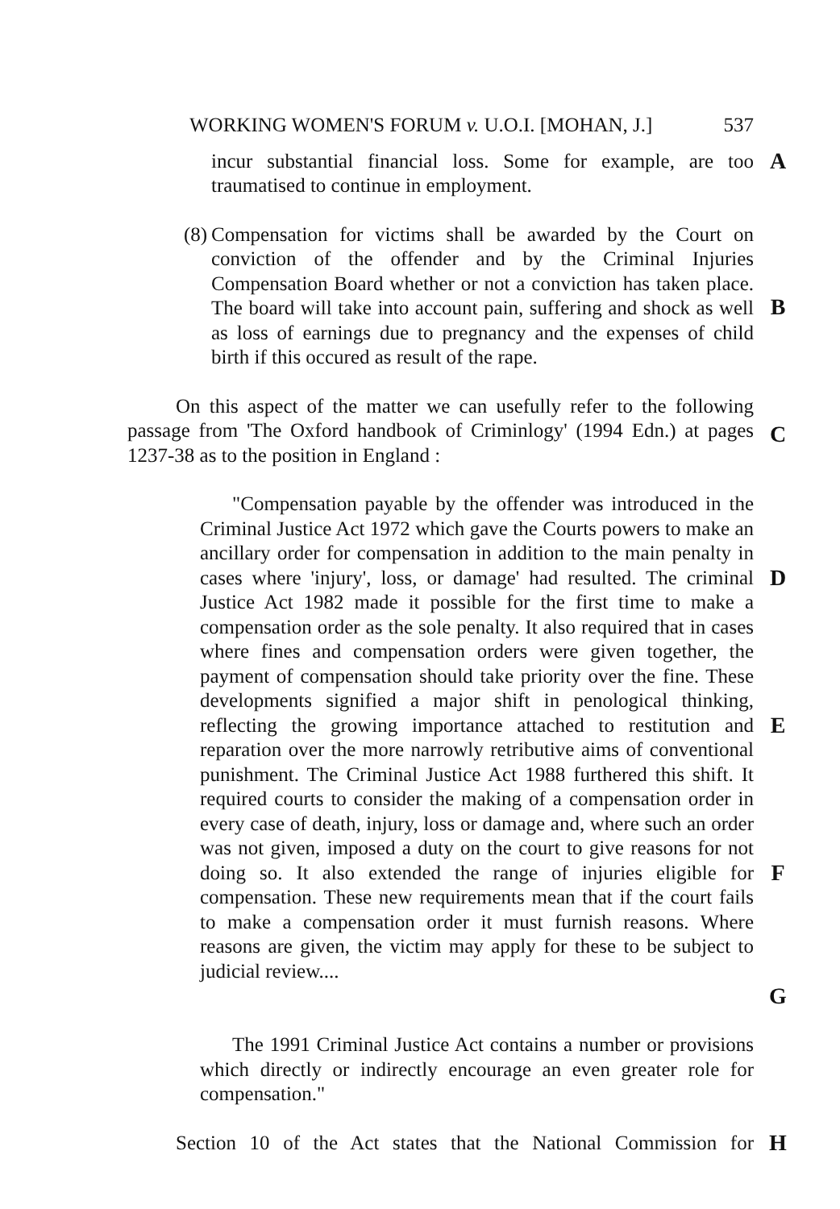WORKING WOMEN'S FORUM v. U.O.I. [MOHAN, J.] 537
incur substantial financial loss. Some for example, are too traumatised to continue in employment.
A
(8)
Compensation for victims shall be awarded by the Court on conviction of the offender and by the Criminal Injuries Compensation Board whether or not a conviction has taken place. The board will take into account pain, suffering and shock as well as loss of earnings due to pregnancy and the expenses of child birth if this occured as result of the rape.
B
On this aspect of the matter we can usefully refer to the following passage from 'The Oxford handbook of Criminlogy' (1994 Edn.) at pages 1237-38 as to the position in England :
C
"Compensation payable by the offender was introduced in the Criminal Justice Act 1972 which gave the Courts powers to make an ancillary order for compensation in addition to the main penalty in cases where 'injury', loss, or damage' had resulted. The criminal Justice Act 1982 made it possible for the first time to make a compensation order as the sole penalty. It also required that in cases where fines and compensation orders were given together, the payment of compensation should take priority over the fine. These developments signified a major shift in penological thinking, reflecting the growing importance attached to restitution and reparation over the more narrowly retributive aims of conventional punishment. The Criminal Justice Act 1988 furthered this shift. It required courts to consider the making of a compensation order in every case of death, injury, loss or damage and, where such an order was not given, imposed a duty on the court to give reasons for not doing so. It also extended the range of injuries eligible for compensation. These new requirements mean that if the court fails to make a compensation order it must furnish reasons. Where reasons are given, the victim may apply for these to be subject to judicial review....
D
E
F
G
The 1991 Criminal Justice Act contains a number or provisions which directly or indirectly encourage an even greater role for compensation."
Section 10 of the Act states that the National Commission for
H